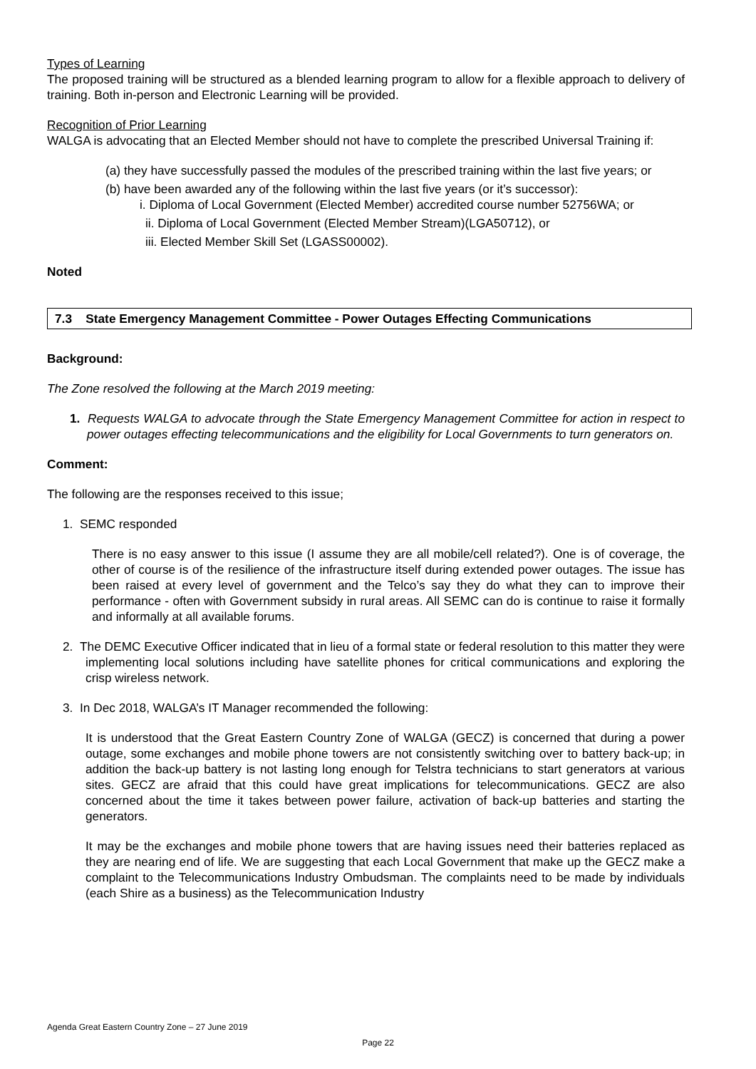Types of Learning
The proposed training will be structured as a blended learning program to allow for a flexible approach to delivery of training. Both in-person and Electronic Learning will be provided.
Recognition of Prior Learning
WALGA is advocating that an Elected Member should not have to complete the prescribed Universal Training if:
(a) they have successfully passed the modules of the prescribed training within the last five years; or
(b) have been awarded any of the following within the last five years (or it’s successor):
i. Diploma of Local Government (Elected Member) accredited course number 52756WA; or
ii. Diploma of Local Government (Elected Member Stream)(LGA50712), or
iii. Elected Member Skill Set (LGASS00002).
Noted
7.3 State Emergency Management Committee - Power Outages Effecting Communications
Background:
The Zone resolved the following at the March 2019 meeting:
1. Requests WALGA to advocate through the State Emergency Management Committee for action in respect to power outages effecting telecommunications and the eligibility for Local Governments to turn generators on.
Comment:
The following are the responses received to this issue;
1. SEMC responded
There is no easy answer to this issue (I assume they are all mobile/cell related?). One is of coverage, the other of course is of the resilience of the infrastructure itself during extended power outages. The issue has been raised at every level of government and the Telco’s say they do what they can to improve their performance - often with Government subsidy in rural areas. All SEMC can do is continue to raise it formally and informally at all available forums.
2. The DEMC Executive Officer indicated that in lieu of a formal state or federal resolution to this matter they were implementing local solutions including have satellite phones for critical communications and exploring the crisp wireless network.
3. In Dec 2018, WALGA’s IT Manager recommended the following:
It is understood that the Great Eastern Country Zone of WALGA (GECZ) is concerned that during a power outage, some exchanges and mobile phone towers are not consistently switching over to battery back-up; in addition the back-up battery is not lasting long enough for Telstra technicians to start generators at various sites. GECZ are afraid that this could have great implications for telecommunications. GECZ are also concerned about the time it takes between power failure, activation of back-up batteries and starting the generators.
It may be the exchanges and mobile phone towers that are having issues need their batteries replaced as they are nearing end of life. We are suggesting that each Local Government that make up the GECZ make a complaint to the Telecommunications Industry Ombudsman. The complaints need to be made by individuals (each Shire as a business) as the Telecommunication Industry
Agenda Great Eastern Country Zone – 27 June 2019
Page 22